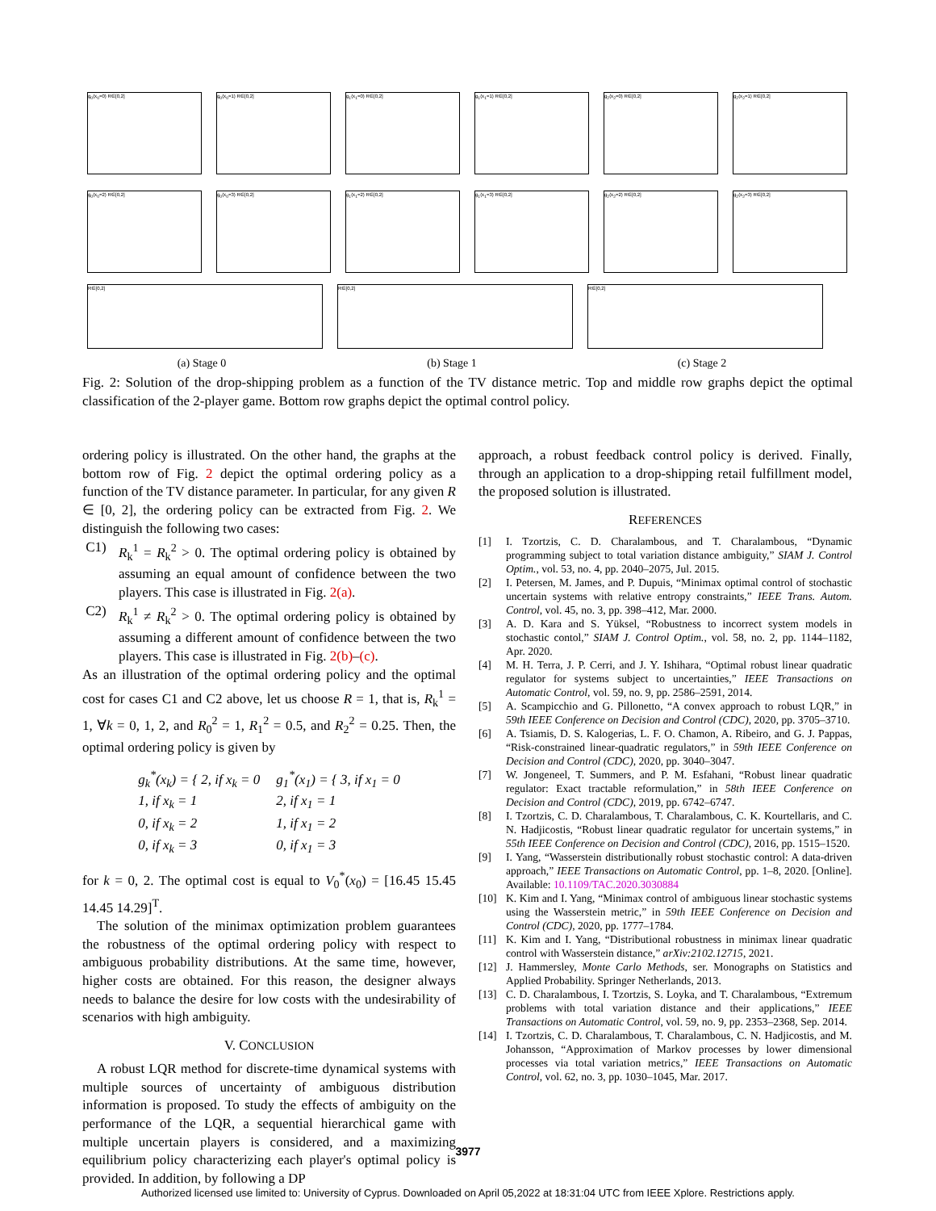g<sub>0</sub>(x<sub>0</sub>=0) R∈[0,2]
g<sub>0</sub>(x<sub>0</sub>=1) R∈[0,2]
g<sub>1</sub>(x<sub>1</sub>=0) R∈[0,2]
g<sub>1</sub>(x<sub>1</sub>=1) R∈[0,2]
g<sub>2</sub>(x<sub>2</sub>=0) R∈[0,2]
g<sub>2</sub>(x<sub>2</sub>=1) R∈[0,2]
g<sub>0</sub>(x<sub>0</sub>=2) R∈[0,2]
g<sub>0</sub>(x<sub>0</sub>=3) R∈[0,2]
g<sub>1</sub>(x<sub>1</sub>=2) R∈[0,2]
g<sub>1</sub>(x<sub>1</sub>=3) R∈[0,2]
g<sub>2</sub>(x<sub>2</sub>=2) R∈[0,2]
g<sub>2</sub>(x<sub>2</sub>=3) R∈[0,2]
R∈[0,2]
(a) Stage 0
R∈[0,2]
(b) Stage 1
R∈[0,2]
(c) Stage 2
Fig. 2: Solution of the drop-shipping problem as a function of the TV distance metric. Top and middle row graphs depict the optimal classification of the 2-player game. Bottom row graphs depict the optimal control policy.
ordering policy is illustrated. On the other hand, the graphs at the bottom row of Fig. 2 depict the optimal ordering policy as a function of the TV distance parameter. In particular, for any given R ∈ [0, 2], the ordering policy can be extracted from Fig. 2. We distinguish the following two cases:
C1) R<sub>k</sub><sup>1</sup> = R<sub>k</sub><sup>2</sup> > 0. The optimal ordering policy is obtained by assuming an equal amount of confidence between the two players. This case is illustrated in Fig. 2(a).
C2) R<sub>k</sub><sup>1</sup> ≠ R<sub>k</sub><sup>2</sup> > 0. The optimal ordering policy is obtained by assuming a different amount of confidence between the two players. This case is illustrated in Fig. 2(b)–(c).
As an illustration of the optimal ordering policy and the optimal cost for cases C1 and C2 above, let us choose R = 1, that is, R<sub>k</sub><sup>1</sup> = 1, ∀k = 0, 1, 2, and R<sub>0</sub><sup>2</sup> = 1, R<sub>1</sub><sup>2</sup> = 0.5, and R<sub>2</sub><sup>2</sup> = 0.25. Then, the optimal ordering policy is given by
g<sub>k</sub><sup>*</sup>(x<sub>k</sub>) = { 2, if x<sub>k</sub> = 0
1, if x<sub>k</sub> = 1
0, if x<sub>k</sub> = 2
0, if x<sub>k</sub> = 3
g<sub>1</sub><sup>*</sup>(x<sub>1</sub>) = { 3, if x<sub>1</sub> = 0
2, if x<sub>1</sub> = 1
1, if x<sub>1</sub> = 2
0, if x<sub>1</sub> = 3
for k = 0, 2. The optimal cost is equal to V<sub>0</sub><sup>*</sup>(x<sub>0</sub>) = [16.45 15.45 14.45 14.29]<sup>T</sup>.
The solution of the minimax optimization problem guarantees the robustness of the optimal ordering policy with respect to ambiguous probability distributions. At the same time, however, higher costs are obtained. For this reason, the designer always needs to balance the desire for low costs with the undesirability of scenarios with high ambiguity.
V. CONCLUSION
A robust LQR method for discrete-time dynamical systems with multiple sources of uncertainty of ambiguous distribution information is proposed. To study the effects of ambiguity on the performance of the LQR, a sequential hierarchical game with multiple uncertain players is considered, and a maximizing equilibrium policy characterizing each player's optimal policy is provided. In addition, by following a DP
approach, a robust feedback control policy is derived. Finally, through an application to a drop-shipping retail fulfillment model, the proposed solution is illustrated.
REFERENCES
[1] I. Tzortzis, C. D. Charalambous, and T. Charalambous, “Dynamic programming subject to total variation distance ambiguity,” SIAM J. Control Optim., vol. 53, no. 4, pp. 2040–2075, Jul. 2015.
[2] I. Petersen, M. James, and P. Dupuis, “Minimax optimal control of stochastic uncertain systems with relative entropy constraints,” IEEE Trans. Autom. Control, vol. 45, no. 3, pp. 398–412, Mar. 2000.
[3] A. D. Kara and S. Yüksel, “Robustness to incorrect system models in stochastic contol,” SIAM J. Control Optim., vol. 58, no. 2, pp. 1144–1182, Apr. 2020.
[4] M. H. Terra, J. P. Cerri, and J. Y. Ishihara, “Optimal robust linear quadratic regulator for systems subject to uncertainties,” IEEE Transactions on Automatic Control, vol. 59, no. 9, pp. 2586–2591, 2014.
[5] A. Scampicchio and G. Pillonetto, “A convex approach to robust LQR,” in 59th IEEE Conference on Decision and Control (CDC), 2020, pp. 3705–3710.
[6] A. Tsiamis, D. S. Kalogerias, L. F. O. Chamon, A. Ribeiro, and G. J. Pappas, “Risk-constrained linear-quadratic regulators,” in 59th IEEE Conference on Decision and Control (CDC), 2020, pp. 3040–3047.
[7] W. Jongeneel, T. Summers, and P. M. Esfahani, “Robust linear quadratic regulator: Exact tractable reformulation,” in 58th IEEE Conference on Decision and Control (CDC), 2019, pp. 6742–6747.
[8] I. Tzortzis, C. D. Charalambous, T. Charalambous, C. K. Kourtellaris, and C. N. Hadjicostis, “Robust linear quadratic regulator for uncertain systems,” in 55th IEEE Conference on Decision and Control (CDC), 2016, pp. 1515–1520.
[9] I. Yang, “Wasserstein distributionally robust stochastic control: A data-driven approach,” IEEE Transactions on Automatic Control, pp. 1–8, 2020. [Online]. Available: 10.1109/TAC.2020.3030884
[10] K. Kim and I. Yang, “Minimax control of ambiguous linear stochastic systems using the Wasserstein metric,” in 59th IEEE Conference on Decision and Control (CDC), 2020, pp. 1777–1784.
[11] K. Kim and I. Yang, “Distributional robustness in minimax linear quadratic control with Wasserstein distance,” arXiv:2102.12715, 2021.
[12] J. Hammersley, Monte Carlo Methods, ser. Monographs on Statistics and Applied Probability. Springer Netherlands, 2013.
[13] C. D. Charalambous, I. Tzortzis, S. Loyka, and T. Charalambous, “Extremum problems with total variation distance and their applications,” IEEE Transactions on Automatic Control, vol. 59, no. 9, pp. 2353–2368, Sep. 2014.
[14] I. Tzortzis, C. D. Charalambous, T. Charalambous, C. N. Hadjicostis, and M. Johansson, “Approximation of Markov processes by lower dimensional processes via total variation metrics,” IEEE Transactions on Automatic Control, vol. 62, no. 3, pp. 1030–1045, Mar. 2017.
3977
Authorized licensed use limited to: University of Cyprus. Downloaded on April 05,2022 at 18:31:04 UTC from IEEE Xplore. Restrictions apply.